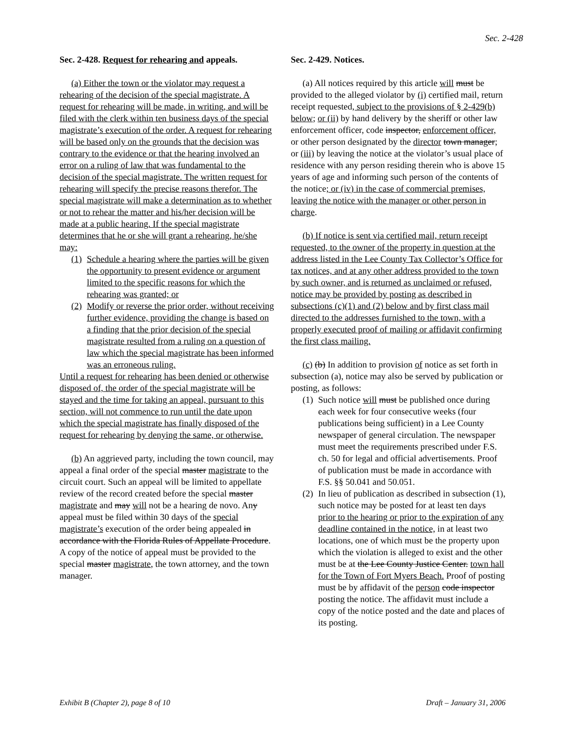Sec. 2-428
Sec. 2-428. Request for rehearing and appeals.
(a) Either the town or the violator may request a rehearing of the decision of the special magistrate. A request for rehearing will be made, in writing, and will be filed with the clerk within ten business days of the special magistrate’s execution of the order. A request for rehearing will be based only on the grounds that the decision was contrary to the evidence or that the hearing involved an error on a ruling of law that was fundamental to the decision of the special magistrate. The written request for rehearing will specify the precise reasons therefor. The special magistrate will make a determination as to whether or not to rehear the matter and his/her decision will be made at a public hearing. If the special magistrate determines that he or she will grant a rehearing, he/she may:
(1) Schedule a hearing where the parties will be given the opportunity to present evidence or argument limited to the specific reasons for which the rehearing was granted; or
(2) Modify or reverse the prior order, without receiving further evidence, providing the change is based on a finding that the prior decision of the special magistrate resulted from a ruling on a question of law which the special magistrate has been informed was an erroneous ruling.
Until a request for rehearing has been denied or otherwise disposed of, the order of the special magistrate will be stayed and the time for taking an appeal, pursuant to this section, will not commence to run until the date upon which the special magistrate has finally disposed of the request for rehearing by denying the same, or otherwise.
(b) An aggrieved party, including the town council, may appeal a final order of the special master magistrate to the circuit court. Such an appeal will be limited to appellate review of the record created before the special master magistrate and may will not be a hearing de novo. Any appeal must be filed within 30 days of the special magistrate’s execution of the order being appealed in accordance with the Florida Rules of Appellate Procedure. A copy of the notice of appeal must be provided to the special master magistrate, the town attorney, and the town manager.
Sec. 2-429. Notices.
(a) All notices required by this article will must be provided to the alleged violator by (i) certified mail, return receipt requested, subject to the provisions of § 2-429(b) below; or (ii) by hand delivery by the sheriff or other law enforcement officer, code inspector, enforcement officer, or other person designated by the director town manager; or (iii) by leaving the notice at the violator’s usual place of residence with any person residing therein who is above 15 years of age and informing such person of the contents of the notice; or (iv) in the case of commercial premises, leaving the notice with the manager or other person in charge.
(b) If notice is sent via certified mail, return receipt requested, to the owner of the property in question at the address listed in the Lee County Tax Collector’s Office for tax notices, and at any other address provided to the town by such owner, and is returned as unclaimed or refused, notice may be provided by posting as described in subsections (c)(1) and (2) below and by first class mail directed to the addresses furnished to the town, with a properly executed proof of mailing or affidavit confirming the first class mailing.
(c) (b) In addition to provision of notice as set forth in subsection (a), notice may also be served by publication or posting, as follows:
(1) Such notice will must be published once during each week for four consecutive weeks (four publications being sufficient) in a Lee County newspaper of general circulation. The newspaper must meet the requirements prescribed under F.S. ch. 50 for legal and official advertisements. Proof of publication must be made in accordance with F.S. §§ 50.041 and 50.051.
(2) In lieu of publication as described in subsection (1), such notice may be posted for at least ten days prior to the hearing or prior to the expiration of any deadline contained in the notice, in at least two locations, one of which must be the property upon which the violation is alleged to exist and the other must be at the Lee County Justice Center. town hall for the Town of Fort Myers Beach. Proof of posting must be by affidavit of the person code inspector posting the notice. The affidavit must include a copy of the notice posted and the date and places of its posting.
Exhibit B (Chapter 2), page 8 of 10 Draft – January 31, 2006